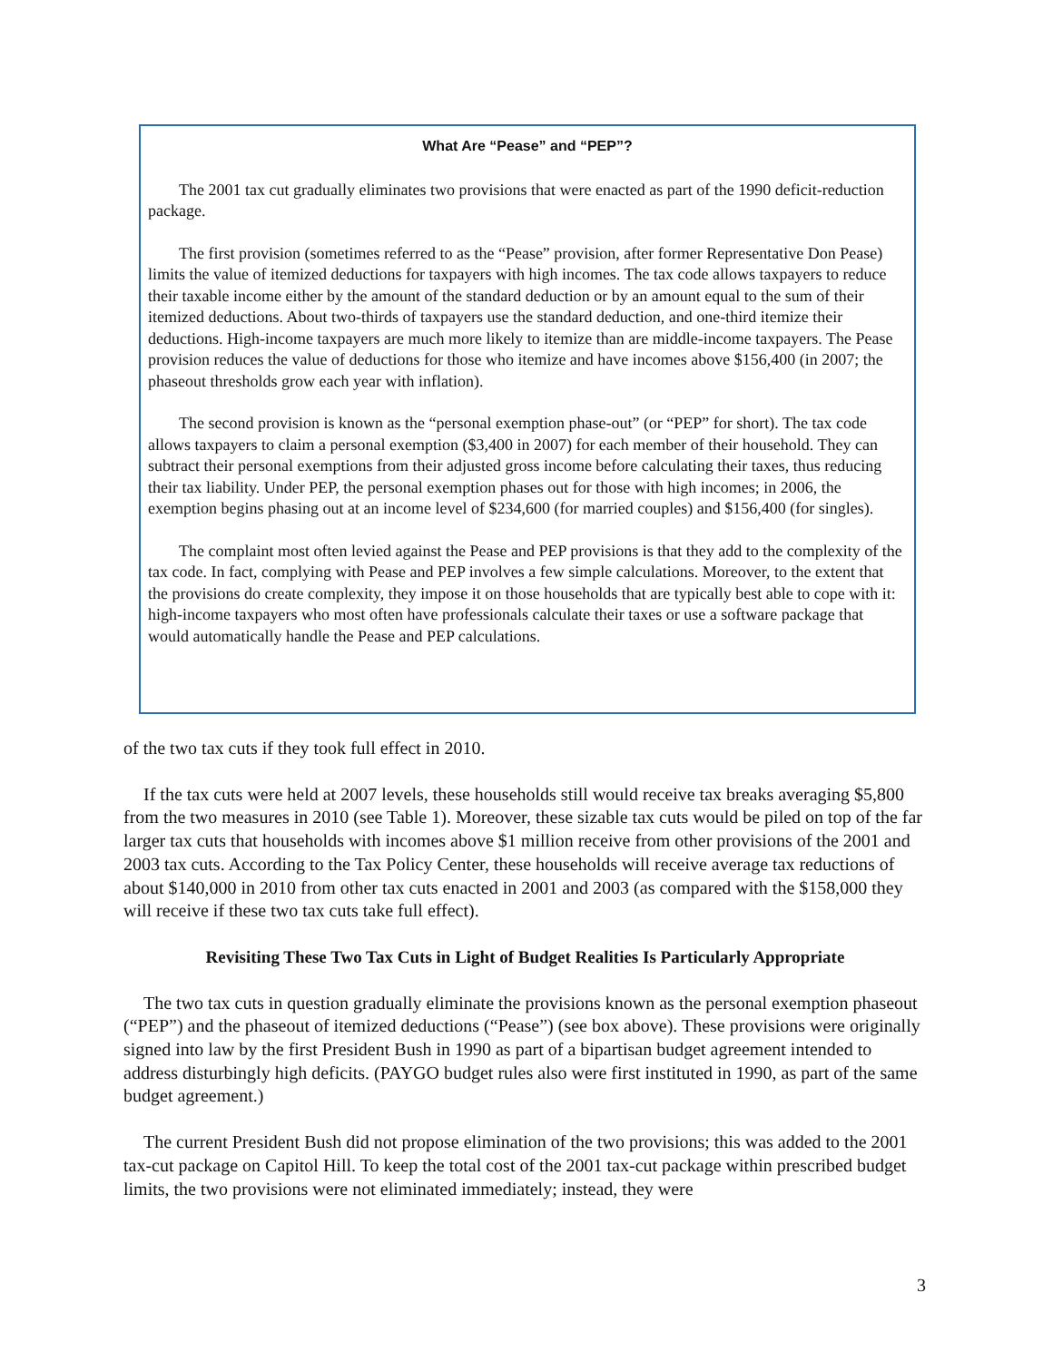What Are “Pease” and “PEP”?
The 2001 tax cut gradually eliminates two provisions that were enacted as part of the 1990 deficit-reduction package.
The first provision (sometimes referred to as the “Pease” provision, after former Representative Don Pease) limits the value of itemized deductions for taxpayers with high incomes. The tax code allows taxpayers to reduce their taxable income either by the amount of the standard deduction or by an amount equal to the sum of their itemized deductions. About two-thirds of taxpayers use the standard deduction, and one-third itemize their deductions. High-income taxpayers are much more likely to itemize than are middle-income taxpayers. The Pease provision reduces the value of deductions for those who itemize and have incomes above $156,400 (in 2007; the phaseout thresholds grow each year with inflation).
The second provision is known as the “personal exemption phase-out” (or “PEP” for short). The tax code allows taxpayers to claim a personal exemption ($3,400 in 2007) for each member of their household. They can subtract their personal exemptions from their adjusted gross income before calculating their taxes, thus reducing their tax liability. Under PEP, the personal exemption phases out for those with high incomes; in 2006, the exemption begins phasing out at an income level of $234,600 (for married couples) and $156,400 (for singles).
The complaint most often levied against the Pease and PEP provisions is that they add to the complexity of the tax code. In fact, complying with Pease and PEP involves a few simple calculations. Moreover, to the extent that the provisions do create complexity, they impose it on those households that are typically best able to cope with it: high-income taxpayers who most often have professionals calculate their taxes or use a software package that would automatically handle the Pease and PEP calculations.
of the two tax cuts if they took full effect in 2010.
If the tax cuts were held at 2007 levels, these households still would receive tax breaks averaging $5,800 from the two measures in 2010 (see Table 1). Moreover, these sizable tax cuts would be piled on top of the far larger tax cuts that households with incomes above $1 million receive from other provisions of the 2001 and 2003 tax cuts. According to the Tax Policy Center, these households will receive average tax reductions of about $140,000 in 2010 from other tax cuts enacted in 2001 and 2003 (as compared with the $158,000 they will receive if these two tax cuts take full effect).
Revisiting These Two Tax Cuts in Light of Budget Realities Is Particularly Appropriate
The two tax cuts in question gradually eliminate the provisions known as the personal exemption phaseout (“PEP”) and the phaseout of itemized deductions (“Pease”) (see box above). These provisions were originally signed into law by the first President Bush in 1990 as part of a bipartisan budget agreement intended to address disturbingly high deficits. (PAYGO budget rules also were first instituted in 1990, as part of the same budget agreement.)
The current President Bush did not propose elimination of the two provisions; this was added to the 2001 tax-cut package on Capitol Hill. To keep the total cost of the 2001 tax-cut package within prescribed budget limits, the two provisions were not eliminated immediately; instead, they were
3